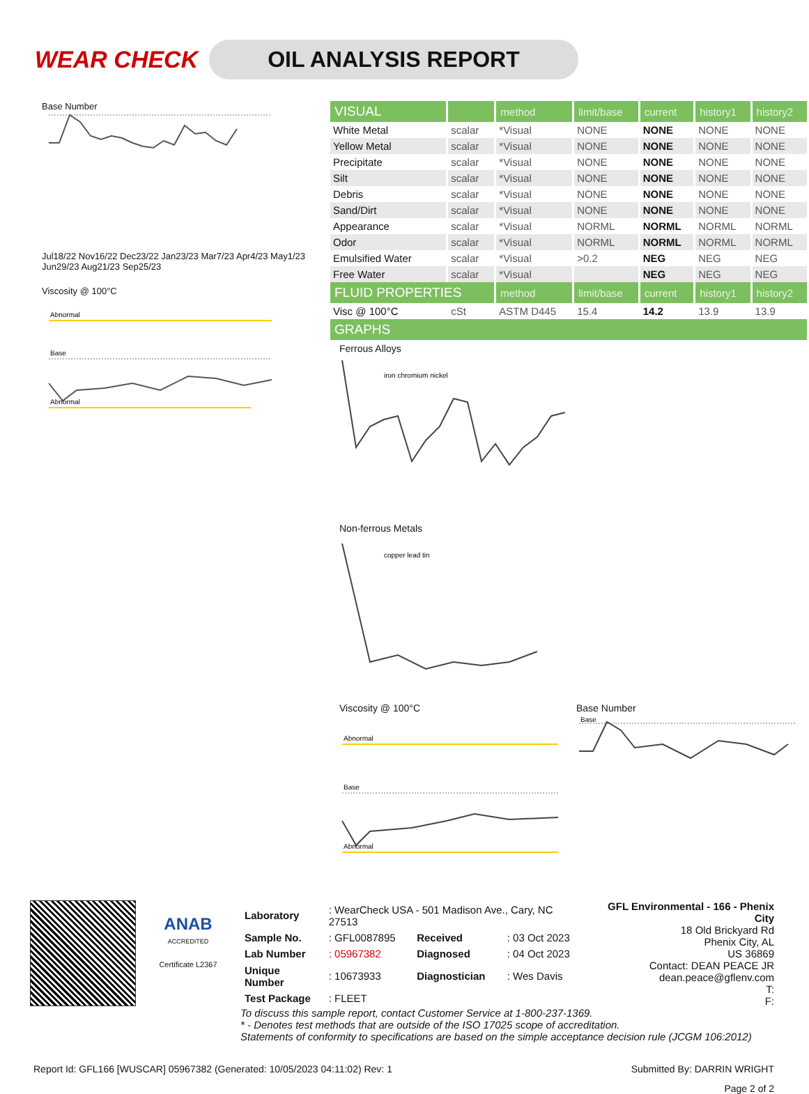WEAR CHECK
OIL ANALYSIS REPORT
Base Number Jul18/22 Nov16/22 Dec23/22 Jan23/23 Mar7/23 Apr4/23 May1/23 Jun29/23 Aug21/23 Sep25/23
Viscosity @ 100°C
Abnormal
Base
Abnormal
| VISUAL | | method | limit/base | current | history1 | history2 |
| --- | --- | --- | --- | --- | --- | --- |
| White Metal | scalar | *Visual | NONE | NONE | NONE | NONE |
| Yellow Metal | scalar | *Visual | NONE | NONE | NONE | NONE |
| Precipitate | scalar | *Visual | NONE | NONE | NONE | NONE |
| Silt | scalar | *Visual | NONE | NONE | NONE | NONE |
| Debris | scalar | *Visual | NONE | NONE | NONE | NONE |
| Sand/Dirt | scalar | *Visual | NONE | NONE | NONE | NONE |
| Appearance | scalar | *Visual | NORML | NORML | NORML | NORML |
| Odor | scalar | *Visual | NORML | NORML | NORML | NORML |
| Emulsified Water | scalar | *Visual | >0.2 | NEG | NEG | NEG |
| Free Water | scalar | *Visual | | NEG | NEG | NEG |
| FLUID PROPERTIES | | method | limit/base | current | history1 | history2 |
| Visc @ 100°C | cSt | ASTM D445 | 15.4 | 14.2 | 13.9 | 13.9 |
| GRAPHS | | | | | | |
Ferrous Alloys
iron chromium nickel
Non-ferrous Metals
copper lead tin
Viscosity @ 100°C
Abnormal
Base
Abnormal
Base Number
Base
ANAB
ACCREDITED
Certificate L2367
| Laboratory | : WearCheck USA - 501 Madison Ave., Cary, NC 27513 | | |
| Sample No. | : GFL0087895 | Received | : 03 Oct 2023 |
| Lab Number | : 05967382 | Diagnosed | : 04 Oct 2023 |
| Unique Number | : 10673933 | Diagnostician | : Wes Davis |
| Test Package | : FLEET | | |
GFL Environmental - 166 - Phenix City
18 Old Brickyard Rd
Phenix City, AL
US 36869
Contact: DEAN PEACE JR
dean.peace@gflenv.com
T:
F:
To discuss this sample report, contact Customer Service at 1-800-237-1369.
* - Denotes test methods that are outside of the ISO 17025 scope of accreditation.
Statements of conformity to specifications are based on the simple acceptance decision rule (JCGM 106:2012)
Report Id: GFL166 [WUSCAR] 05967382 (Generated: 10/05/2023 04:11:02) Rev: 1 Submitted By: DARRIN WRIGHT
Page 2 of 2